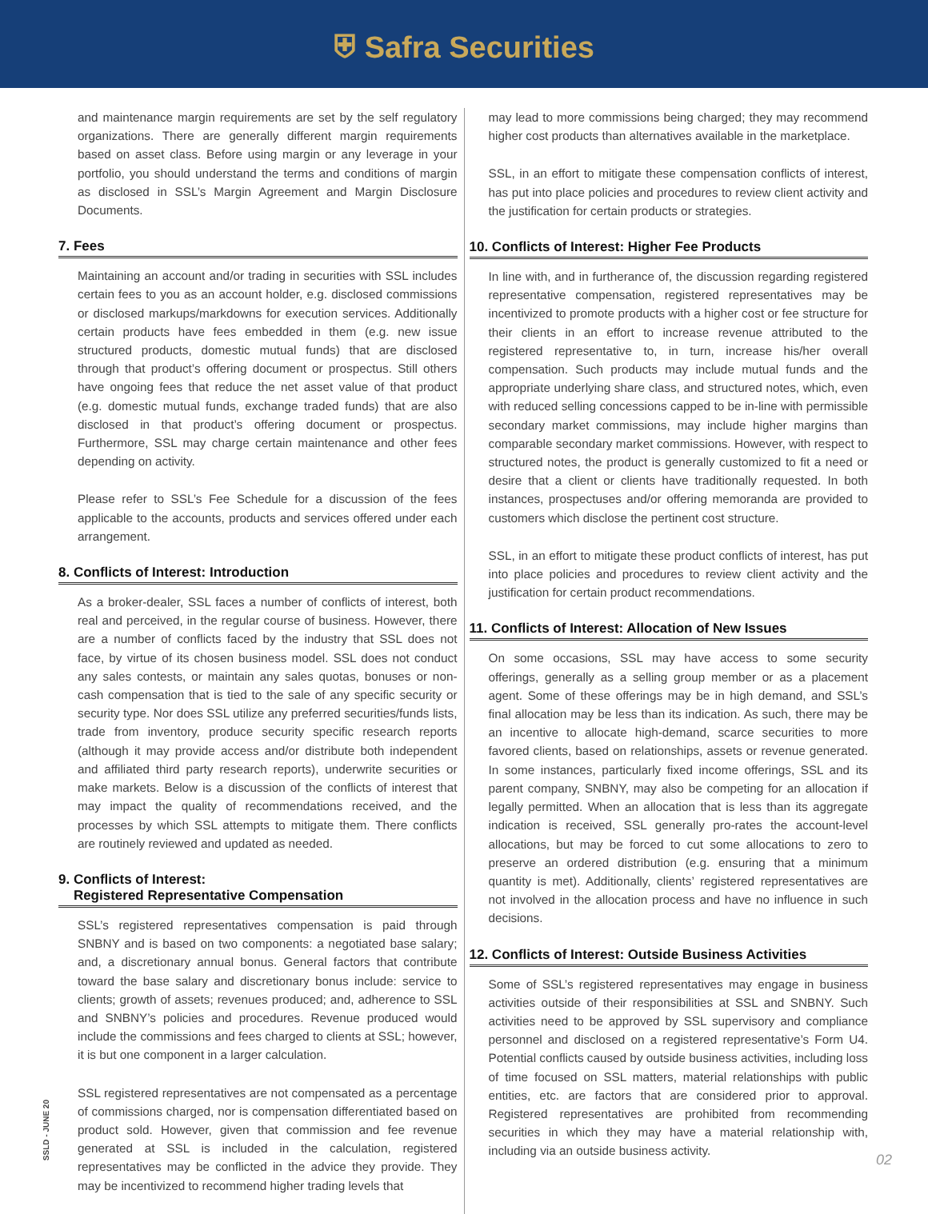⛨ Safra Securities
and maintenance margin requirements are set by the self regulatory organizations. There are generally different margin requirements based on asset class. Before using margin or any leverage in your portfolio, you should understand the terms and conditions of margin as disclosed in SSL’s Margin Agreement and Margin Disclosure Documents.
7. Fees
Maintaining an account and/or trading in securities with SSL includes certain fees to you as an account holder, e.g. disclosed commissions or disclosed markups/markdowns for execution services. Additionally certain products have fees embedded in them (e.g. new issue structured products, domestic mutual funds) that are disclosed through that product’s offering document or prospectus. Still others have ongoing fees that reduce the net asset value of that product (e.g. domestic mutual funds, exchange traded funds) that are also disclosed in that product’s offering document or prospectus. Furthermore, SSL may charge certain maintenance and other fees depending on activity.
Please refer to SSL’s Fee Schedule for a discussion of the fees applicable to the accounts, products and services offered under each arrangement.
8. Conflicts of Interest: Introduction
As a broker-dealer, SSL faces a number of conflicts of interest, both real and perceived, in the regular course of business. However, there are a number of conflicts faced by the industry that SSL does not face, by virtue of its chosen business model. SSL does not conduct any sales contests, or maintain any sales quotas, bonuses or non-cash compensation that is tied to the sale of any specific security or security type. Nor does SSL utilize any preferred securities/funds lists, trade from inventory, produce security specific research reports (although it may provide access and/or distribute both independent and affiliated third party research reports), underwrite securities or make markets. Below is a discussion of the conflicts of interest that may impact the quality of recommendations received, and the processes by which SSL attempts to mitigate them. There conflicts are routinely reviewed and updated as needed.
9. Conflicts of Interest:
Registered Representative Compensation
SSL’s registered representatives compensation is paid through SNBNY and is based on two components: a negotiated base salary; and, a discretionary annual bonus. General factors that contribute toward the base salary and discretionary bonus include: service to clients; growth of assets; revenues produced; and, adherence to SSL and SNBNY’s policies and procedures. Revenue produced would include the commissions and fees charged to clients at SSL; however, it is but one component in a larger calculation.
SSL registered representatives are not compensated as a percentage of commissions charged, nor is compensation differentiated based on product sold. However, given that commission and fee revenue generated at SSL is included in the calculation, registered representatives may be conflicted in the advice they provide. They may be incentivized to recommend higher trading levels that
may lead to more commissions being charged; they may recommend higher cost products than alternatives available in the marketplace.
SSL, in an effort to mitigate these compensation conflicts of interest, has put into place policies and procedures to review client activity and the justification for certain products or strategies.
10. Conflicts of Interest: Higher Fee Products
In line with, and in furtherance of, the discussion regarding registered representative compensation, registered representatives may be incentivized to promote products with a higher cost or fee structure for their clients in an effort to increase revenue attributed to the registered representative to, in turn, increase his/her overall compensation. Such products may include mutual funds and the appropriate underlying share class, and structured notes, which, even with reduced selling concessions capped to be in-line with permissible secondary market commissions, may include higher margins than comparable secondary market commissions. However, with respect to structured notes, the product is generally customized to fit a need or desire that a client or clients have traditionally requested. In both instances, prospectuses and/or offering memoranda are provided to customers which disclose the pertinent cost structure.
SSL, in an effort to mitigate these product conflicts of interest, has put into place policies and procedures to review client activity and the justification for certain product recommendations.
11. Conflicts of Interest: Allocation of New Issues
On some occasions, SSL may have access to some security offerings, generally as a selling group member or as a placement agent. Some of these offerings may be in high demand, and SSL’s final allocation may be less than its indication. As such, there may be an incentive to allocate high-demand, scarce securities to more favored clients, based on relationships, assets or revenue generated. In some instances, particularly fixed income offerings, SSL and its parent company, SNBNY, may also be competing for an allocation if legally permitted. When an allocation that is less than its aggregate indication is received, SSL generally pro-rates the account-level allocations, but may be forced to cut some allocations to zero to preserve an ordered distribution (e.g. ensuring that a minimum quantity is met). Additionally, clients’ registered representatives are not involved in the allocation process and have no influence in such decisions.
12. Conflicts of Interest: Outside Business Activities
Some of SSL’s registered representatives may engage in business activities outside of their responsibilities at SSL and SNBNY. Such activities need to be approved by SSL supervisory and compliance personnel and disclosed on a registered representative’s Form U4. Potential conflicts caused by outside business activities, including loss of time focused on SSL matters, material relationships with public entities, etc. are factors that are considered prior to approval. Registered representatives are prohibited from recommending securities in which they may have a material relationship with, including via an outside business activity.
SSLD - JUNE 20
02